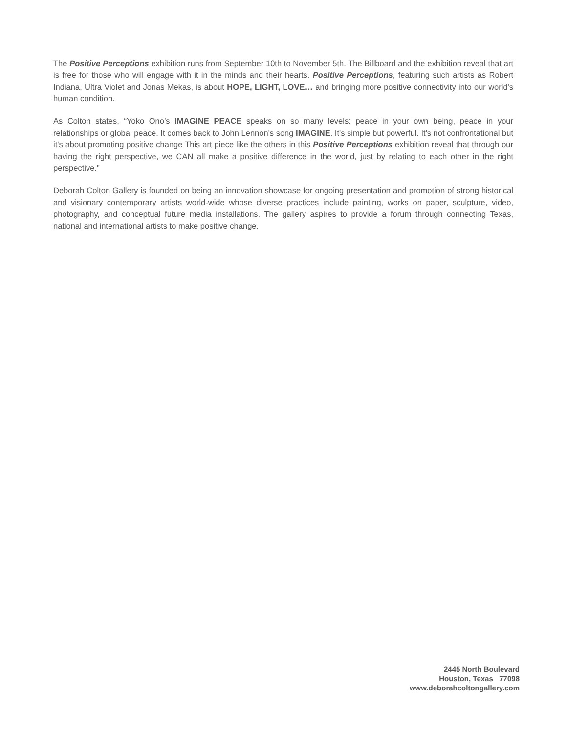The Positive Perceptions exhibition runs from September 10th to November 5th. The Billboard and the exhibition reveal that art is free for those who will engage with it in the minds and their hearts. Positive Perceptions, featuring such artists as Robert Indiana, Ultra Violet and Jonas Mekas, is about HOPE, LIGHT, LOVE… and bringing more positive connectivity into our world's human condition.
As Colton states, “Yoko Ono’s IMAGINE PEACE speaks on so many levels: peace in your own being, peace in your relationships or global peace. It comes back to John Lennon's song IMAGINE. It's simple but powerful. It's not confrontational but it's about promoting positive change This art piece like the others in this Positive Perceptions exhibition reveal that through our having the right perspective, we CAN all make a positive difference in the world, just by relating to each other in the right perspective."
Deborah Colton Gallery is founded on being an innovation showcase for ongoing presentation and promotion of strong historical and visionary contemporary artists world-wide whose diverse practices include painting, works on paper, sculpture, video, photography, and conceptual future media installations. The gallery aspires to provide a forum through connecting Texas, national and international artists to make positive change.
2445 North Boulevard
Houston, Texas 77098
www.deborahcoltongallery.com